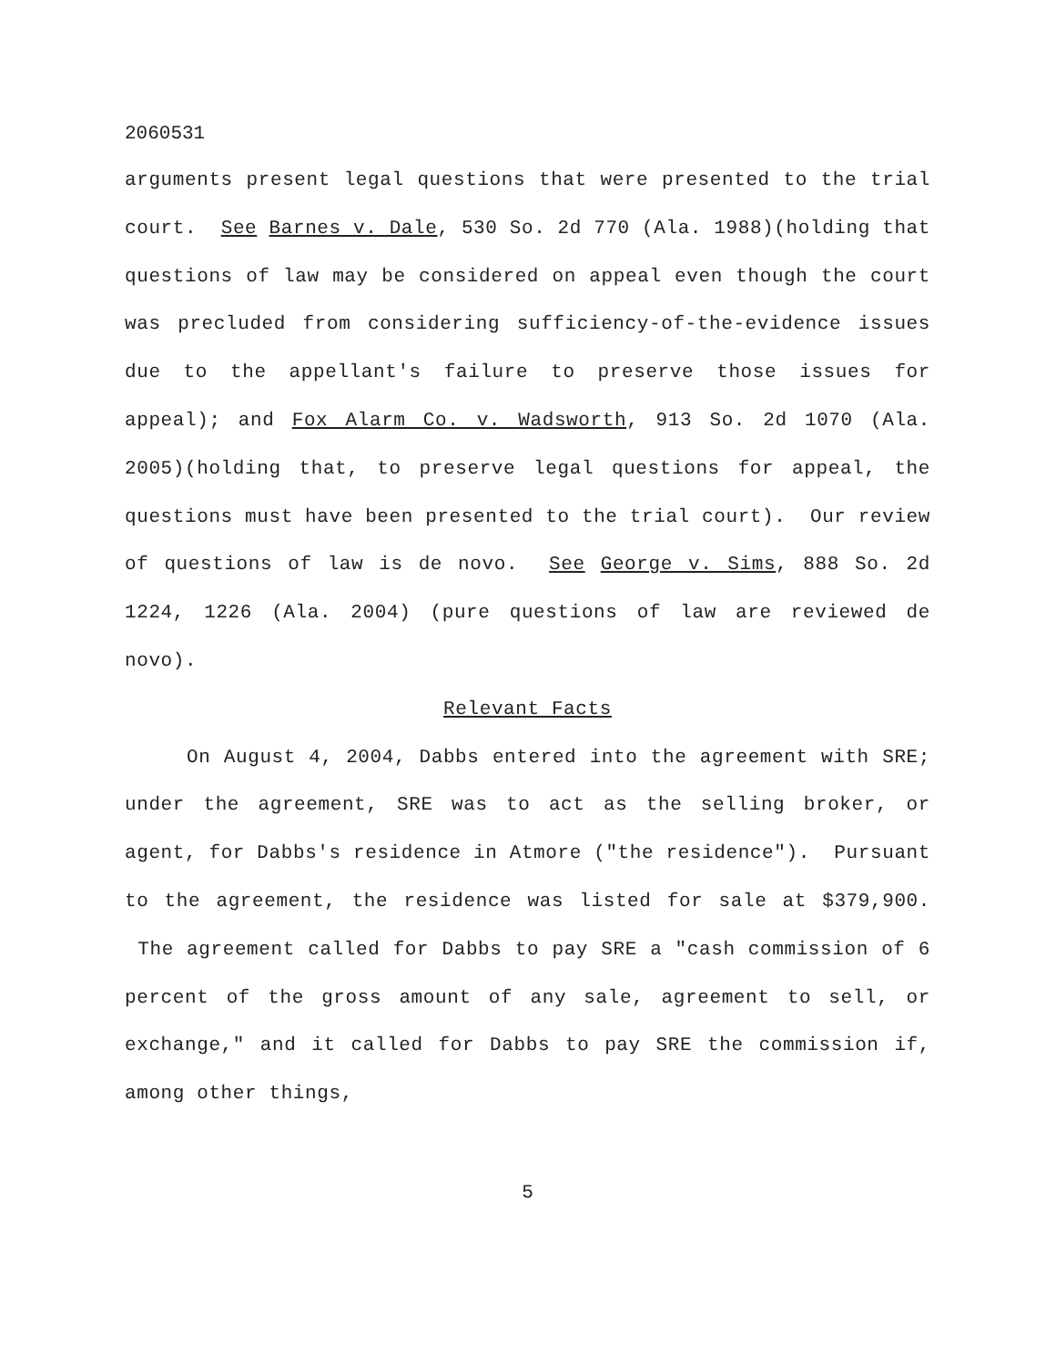2060531
arguments present legal questions that were presented to the trial court. See Barnes v. Dale, 530 So. 2d 770 (Ala. 1988)(holding that questions of law may be considered on appeal even though the court was precluded from considering sufficiency-of-the-evidence issues due to the appellant's failure to preserve those issues for appeal); and Fox Alarm Co. v. Wadsworth, 913 So. 2d 1070 (Ala. 2005)(holding that, to preserve legal questions for appeal, the questions must have been presented to the trial court). Our review of questions of law is de novo. See George v. Sims, 888 So. 2d 1224, 1226 (Ala. 2004) (pure questions of law are reviewed de novo).
Relevant Facts
On August 4, 2004, Dabbs entered into the agreement with SRE; under the agreement, SRE was to act as the selling broker, or agent, for Dabbs's residence in Atmore ("the residence"). Pursuant to the agreement, the residence was listed for sale at $379,900. The agreement called for Dabbs to pay SRE a "cash commission of 6 percent of the gross amount of any sale, agreement to sell, or exchange," and it called for Dabbs to pay SRE the commission if, among other things,
5